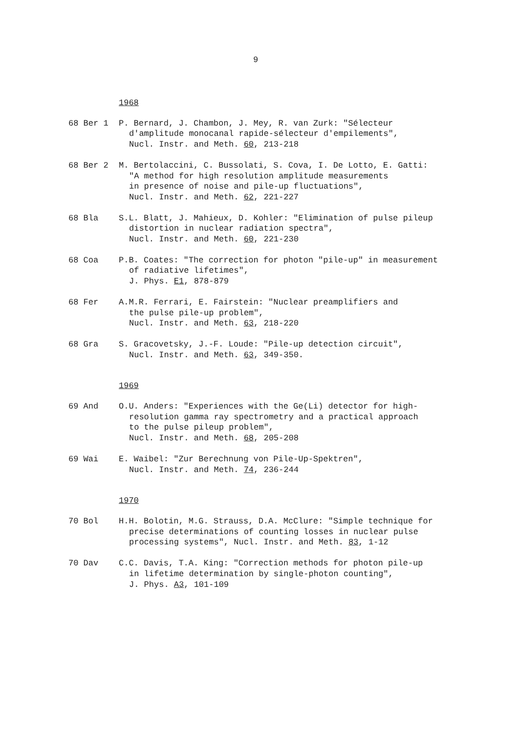9
1968
68 Ber 1 P. Bernard, J. Chambon, J. Mey, R. van Zurk: "Sélecteur
d'amplitude monocanal rapide-sélecteur d'empilements",
Nucl. Instr. and Meth. 60, 213-218
68 Ber 2 M. Bertolaccini, C. Bussolati, S. Cova, I. De Lotto, E. Gatti:
"A method for high resolution amplitude measurements
in presence of noise and pile-up fluctuations",
Nucl. Instr. and Meth. 62, 221-227
68 Bla S.L. Blatt, J. Mahieux, D. Kohler: "Elimination of pulse pileup
distortion in nuclear radiation spectra",
Nucl. Instr. and Meth. 60, 221-230
68 Coa P.B. Coates: "The correction for photon "pile-up" in measurement
of radiative lifetimes",
J. Phys. E1, 878-879
68 Fer A.M.R. Ferrari, E. Fairstein: "Nuclear preamplifiers and
the pulse pile-up problem",
Nucl. Instr. and Meth. 63, 218-220
68 Gra S. Gracovetsky, J.-F. Loude: "Pile-up detection circuit",
Nucl. Instr. and Meth. 63, 349-350.
1969
69 And O.U. Anders: "Experiences with the Ge(Li) detector for high-
resolution gamma ray spectrometry and a practical approach
to the pulse pileup problem",
Nucl. Instr. and Meth. 68, 205-208
69 Wai E. Waibel: "Zur Berechnung von Pile-Up-Spektren",
Nucl. Instr. and Meth. 74, 236-244
1970
70 Bol H.H. Bolotin, M.G. Strauss, D.A. McClure: "Simple technique for
precise determinations of counting losses in nuclear pulse
processing systems", Nucl. Instr. and Meth. 83, 1-12
70 Dav C.C. Davis, T.A. King: "Correction methods for photon pile-up
in lifetime determination by single-photon counting",
J. Phys. A3, 101-109